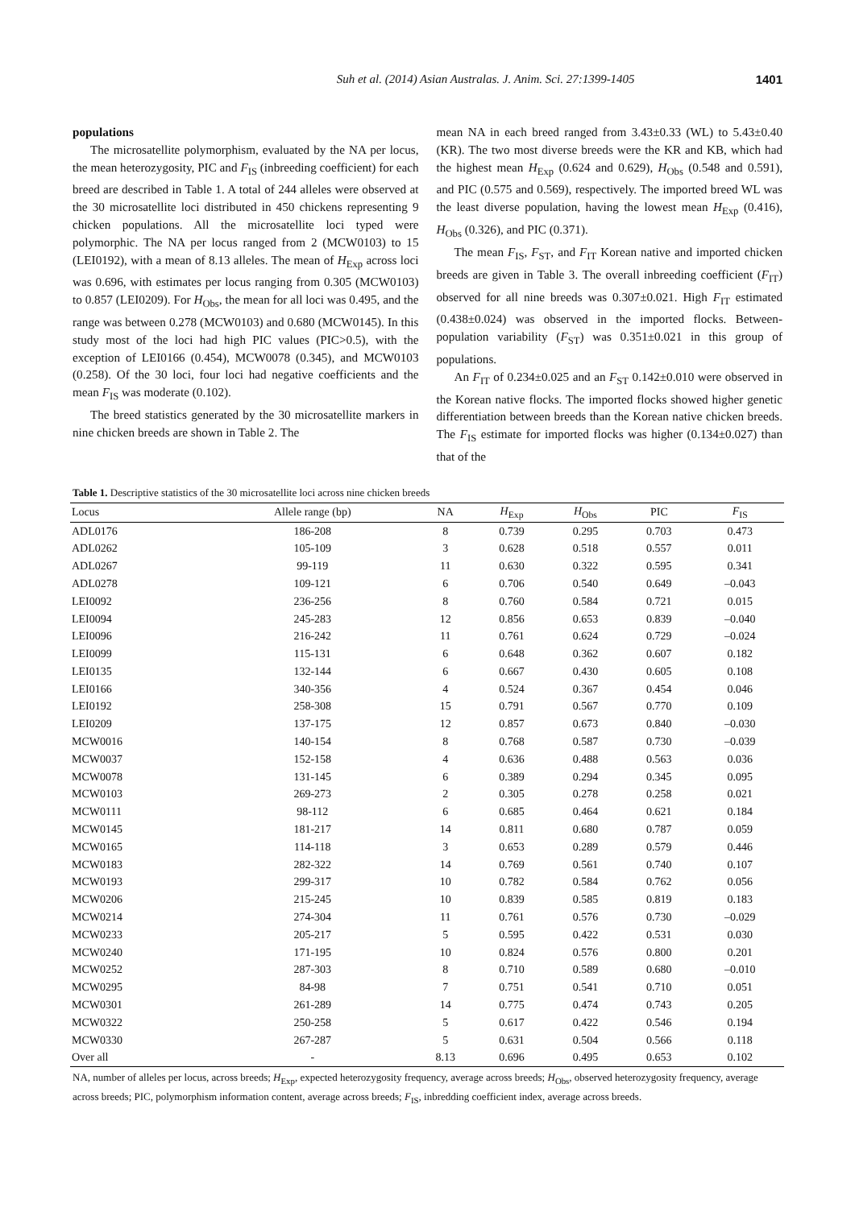Suh et al. (2014) Asian Australas. J. Anim. Sci. 27:1399-1405 1401
populations
The microsatellite polymorphism, evaluated by the NA per locus, the mean heterozygosity, PIC and F<sub>IS</sub> (inbreeding coefficient) for each breed are described in Table 1. A total of 244 alleles were observed at the 30 microsatellite loci distributed in 450 chickens representing 9 chicken populations. All the microsatellite loci typed were polymorphic. The NA per locus ranged from 2 (MCW0103) to 15 (LEI0192), with a mean of 8.13 alleles. The mean of H<sub>Exp</sub> across loci was 0.696, with estimates per locus ranging from 0.305 (MCW0103) to 0.857 (LEI0209). For H<sub>Obs</sub>, the mean for all loci was 0.495, and the range was between 0.278 (MCW0103) and 0.680 (MCW0145). In this study most of the loci had high PIC values (PIC>0.5), with the exception of LEI0166 (0.454), MCW0078 (0.345), and MCW0103 (0.258). Of the 30 loci, four loci had negative coefficients and the mean F<sub>IS</sub> was moderate (0.102).
The breed statistics generated by the 30 microsatellite markers in nine chicken breeds are shown in Table 2. The
mean NA in each breed ranged from 3.43±0.33 (WL) to 5.43±0.40 (KR). The two most diverse breeds were the KR and KB, which had the highest mean H<sub>Exp</sub> (0.624 and 0.629), H<sub>Obs</sub> (0.548 and 0.591), and PIC (0.575 and 0.569), respectively. The imported breed WL was the least diverse population, having the lowest mean H<sub>Exp</sub> (0.416), H<sub>Obs</sub> (0.326), and PIC (0.371).
The mean F<sub>IS</sub>, F<sub>ST</sub>, and F<sub>IT</sub> Korean native and imported chicken breeds are given in Table 3. The overall inbreeding coefficient (F<sub>IT</sub>) observed for all nine breeds was 0.307±0.021. High F<sub>IT</sub> estimated (0.438±0.024) was observed in the imported flocks. Between-population variability (F<sub>ST</sub>) was 0.351±0.021 in this group of populations.
An F<sub>IT</sub> of 0.234±0.025 and an F<sub>ST</sub> 0.142±0.010 were observed in the Korean native flocks. The imported flocks showed higher genetic differentiation between breeds than the Korean native chicken breeds. The F<sub>IS</sub> estimate for imported flocks was higher (0.134±0.027) than that of the
Table 1. Descriptive statistics of the 30 microsatellite loci across nine chicken breeds
| Locus | Allele range (bp) | NA | H<sub>Exp</sub> | H<sub>Obs</sub> | PIC | F<sub>IS</sub> |
| --- | --- | --- | --- | --- | --- | --- |
| ADL0176 | 186-208 | 8 | 0.739 | 0.295 | 0.703 | 0.473 |
| ADL0262 | 105-109 | 3 | 0.628 | 0.518 | 0.557 | 0.011 |
| ADL0267 | 99-119 | 11 | 0.630 | 0.322 | 0.595 | 0.341 |
| ADL0278 | 109-121 | 6 | 0.706 | 0.540 | 0.649 | –0.043 |
| LEI0092 | 236-256 | 8 | 0.760 | 0.584 | 0.721 | 0.015 |
| LEI0094 | 245-283 | 12 | 0.856 | 0.653 | 0.839 | –0.040 |
| LEI0096 | 216-242 | 11 | 0.761 | 0.624 | 0.729 | –0.024 |
| LEI0099 | 115-131 | 6 | 0.648 | 0.362 | 0.607 | 0.182 |
| LEI0135 | 132-144 | 6 | 0.667 | 0.430 | 0.605 | 0.108 |
| LEI0166 | 340-356 | 4 | 0.524 | 0.367 | 0.454 | 0.046 |
| LEI0192 | 258-308 | 15 | 0.791 | 0.567 | 0.770 | 0.109 |
| LEI0209 | 137-175 | 12 | 0.857 | 0.673 | 0.840 | –0.030 |
| MCW0016 | 140-154 | 8 | 0.768 | 0.587 | 0.730 | –0.039 |
| MCW0037 | 152-158 | 4 | 0.636 | 0.488 | 0.563 | 0.036 |
| MCW0078 | 131-145 | 6 | 0.389 | 0.294 | 0.345 | 0.095 |
| MCW0103 | 269-273 | 2 | 0.305 | 0.278 | 0.258 | 0.021 |
| MCW0111 | 98-112 | 6 | 0.685 | 0.464 | 0.621 | 0.184 |
| MCW0145 | 181-217 | 14 | 0.811 | 0.680 | 0.787 | 0.059 |
| MCW0165 | 114-118 | 3 | 0.653 | 0.289 | 0.579 | 0.446 |
| MCW0183 | 282-322 | 14 | 0.769 | 0.561 | 0.740 | 0.107 |
| MCW0193 | 299-317 | 10 | 0.782 | 0.584 | 0.762 | 0.056 |
| MCW0206 | 215-245 | 10 | 0.839 | 0.585 | 0.819 | 0.183 |
| MCW0214 | 274-304 | 11 | 0.761 | 0.576 | 0.730 | –0.029 |
| MCW0233 | 205-217 | 5 | 0.595 | 0.422 | 0.531 | 0.030 |
| MCW0240 | 171-195 | 10 | 0.824 | 0.576 | 0.800 | 0.201 |
| MCW0252 | 287-303 | 8 | 0.710 | 0.589 | 0.680 | –0.010 |
| MCW0295 | 84-98 | 7 | 0.751 | 0.541 | 0.710 | 0.051 |
| MCW0301 | 261-289 | 14 | 0.775 | 0.474 | 0.743 | 0.205 |
| MCW0322 | 250-258 | 5 | 0.617 | 0.422 | 0.546 | 0.194 |
| MCW0330 | 267-287 | 5 | 0.631 | 0.504 | 0.566 | 0.118 |
| Over all | - | 8.13 | 0.696 | 0.495 | 0.653 | 0.102 |
NA, number of alleles per locus, across breeds; H<sub>Exp</sub>, expected heterozygosity frequency, average across breeds; H<sub>Obs</sub>, observed heterozygosity frequency, average across breeds; PIC, polymorphism information content, average across breeds; F<sub>IS</sub>, inbredding coefficient index, average across breeds.